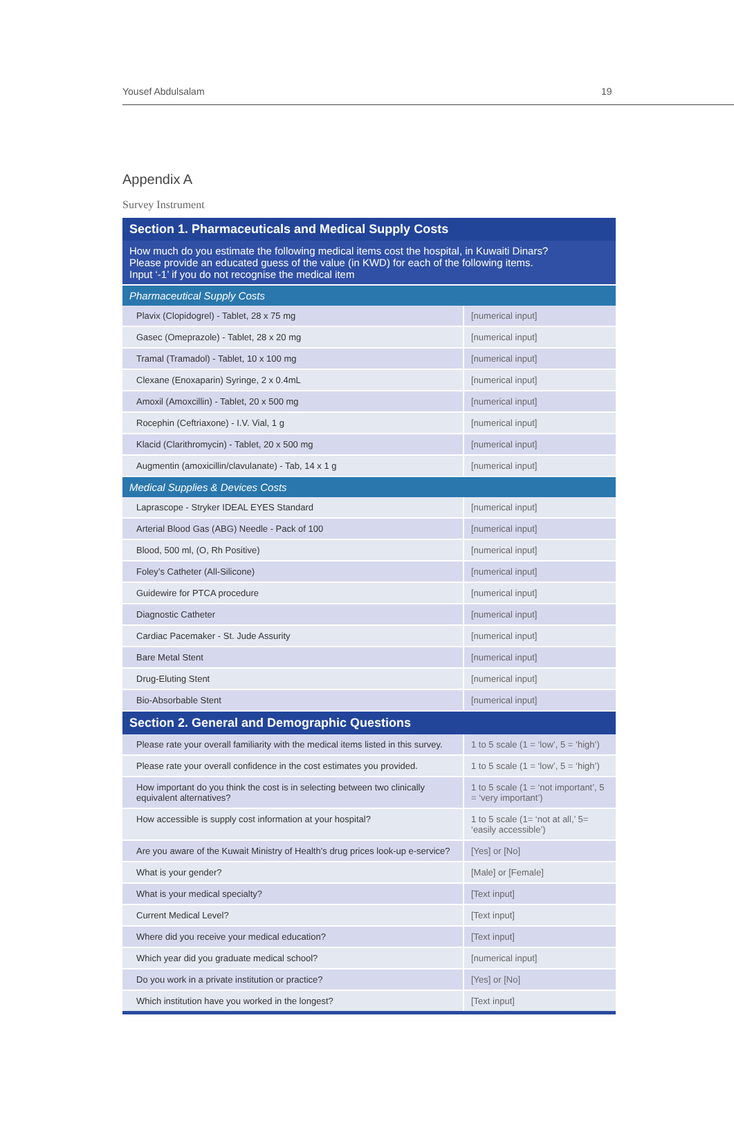Yousef Abdulsalam 19
Appendix A
Survey Instrument
| Section 1. Pharmaceuticals and Medical Supply Costs | |
| --- | --- |
| How much do you estimate the following medical items cost the hospital, in Kuwaiti Dinars? Please provide an educated guess of the value (in KWD) for each of the following items. Input ‘-1’ if you do not recognise the medical item | |
| Pharmaceutical Supply Costs | |
| Plavix (Clopidogrel) - Tablet, 28 x 75 mg | [numerical input] |
| Gasec (Omeprazole) - Tablet, 28 x 20 mg | [numerical input] |
| Tramal (Tramadol) - Tablet, 10 x 100 mg | [numerical input] |
| Clexane (Enoxaparin) Syringe, 2 x 0.4mL | [numerical input] |
| Amoxil (Amoxcillin) - Tablet, 20 x 500 mg | [numerical input] |
| Rocephin (Ceftriaxone) - I.V. Vial, 1 g | [numerical input] |
| Klacid (Clarithromycin) - Tablet, 20 x 500 mg | [numerical input] |
| Augmentin (amoxicillin/clavulanate) - Tab, 14 x 1 g | [numerical input] |
| Medical Supplies & Devices Costs | |
| Laprascope - Stryker IDEAL EYES Standard | [numerical input] |
| Arterial Blood Gas (ABG) Needle - Pack of 100 | [numerical input] |
| Blood, 500 ml, (O, Rh Positive) | [numerical input] |
| Foley’s Catheter (All-Silicone) | [numerical input] |
| Guidewire for PTCA procedure | [numerical input] |
| Diagnostic Catheter | [numerical input] |
| Cardiac Pacemaker - St. Jude Assurity | [numerical input] |
| Bare Metal Stent | [numerical input] |
| Drug-Eluting Stent | [numerical input] |
| Bio-Absorbable Stent | [numerical input] |
| Section 2. General and Demographic Questions | |
| Please rate your overall familiarity with the medical items listed in this survey. | 1 to 5 scale (1 = ‘low’, 5 = ‘high’) |
| Please rate your overall confidence in the cost estimates you provided. | 1 to 5 scale (1 = ‘low’, 5 = ‘high’) |
| How important do you think the cost is in selecting between two clinically equivalent alternatives? | 1 to 5 scale (1 = ‘not important’, 5 = ‘very important’) |
| How accessible is supply cost information at your hospital? | 1 to 5 scale (1= ‘not at all,’ 5= ‘easily accessible’) |
| Are you aware of the Kuwait Ministry of Health’s drug prices look-up e-service? | [Yes] or [No] |
| What is your gender? | [Male] or [Female] |
| What is your medical specialty? | [Text input] |
| Current Medical Level? | [Text input] |
| Where did you receive your medical education? | [Text input] |
| Which year did you graduate medical school? | [numerical input] |
| Do you work in a private institution or practice? | [Yes] or [No] |
| Which institution have you worked in the longest? | [Text input] |